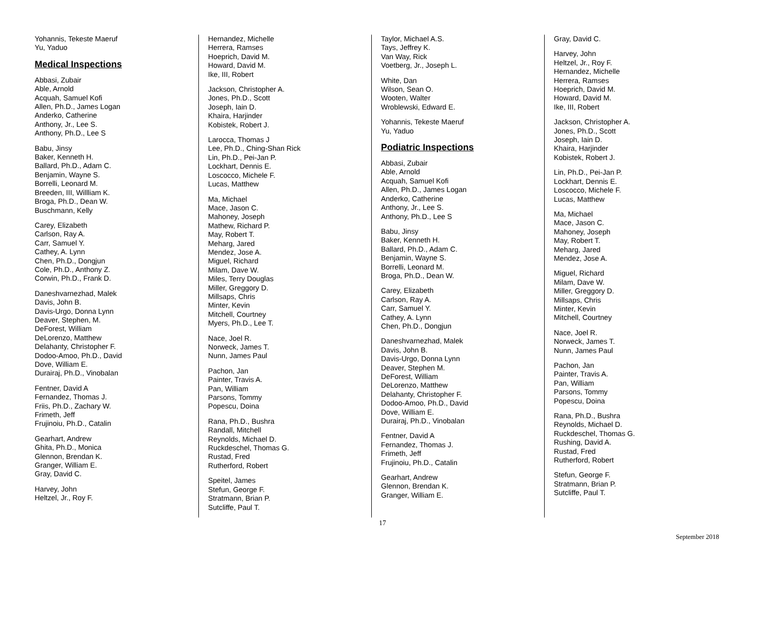Yohannis, Tekeste Maeruf
Yu, Yaduo
Medical Inspections
Abbasi, Zubair
Able, Arnold
Acquah, Samuel Kofi
Allen, Ph.D., James Logan
Anderko, Catherine
Anthony, Jr., Lee S.
Anthony, Ph.D., Lee S
Babu, Jinsy
Baker, Kenneth H.
Ballard, Ph.D., Adam C.
Benjamin, Wayne S.
Borrelli, Leonard M.
Breeden, III, Willliam K.
Broga, Ph.D., Dean W.
Buschmann, Kelly
Carey, Elizabeth
Carlson, Ray A.
Carr, Samuel Y.
Cathey, A. Lynn
Chen, Ph.D., Dongjun
Cole, Ph.D., Anthony Z.
Corwin, Ph.D., Frank D.
Daneshvarnezhad, Malek
Davis, John B.
Davis-Urgo, Donna Lynn
Deaver, Stephen, M.
DeForest, William
DeLorenzo, Matthew
Delahanty, Christopher F.
Dodoo-Amoo, Ph.D., David
Dove, William E.
Durairaj, Ph.D., Vinobalan
Fentner, David A
Fernandez, Thomas J.
Friis, Ph.D., Zachary W.
Frimeth, Jeff
Frujinoiu, Ph.D., Catalin
Gearhart, Andrew
Ghita, Ph.D., Monica
Glennon, Brendan K.
Granger, William E.
Gray, David C.
Harvey, John
Heltzel, Jr., Roy F.
Hernandez, Michelle
Herrera, Ramses
Hoeprich, David M.
Howard, David M.
Ike, III, Robert
Jackson, Christopher A.
Jones, Ph.D., Scott
Joseph, Iain D.
Khaira, Harjinder
Kobistek, Robert J.
Larocca, Thomas J
Lee, Ph.D., Ching-Shan Rick
Lin, Ph.D., Pei-Jan P.
Lockhart, Dennis E.
Loscocco, Michele F.
Lucas, Matthew
Ma, Michael
Mace, Jason C.
Mahoney, Joseph
Mathew, Richard P.
May, Robert T.
Meharg, Jared
Mendez, Jose A.
Miguel, Richard
Milam, Dave W.
Miles, Terry Douglas
Miller, Greggory D.
Millsaps, Chris
Minter, Kevin
Mitchell, Courtney
Myers, Ph.D., Lee T.
Nace, Joel R.
Norweck, James T.
Nunn, James Paul
Pachon, Jan
Painter, Travis A.
Pan, William
Parsons, Tommy
Popescu, Doina
Rana, Ph.D., Bushra
Randall, Mitchell
Reynolds, Michael D.
Ruckdeschel, Thomas G.
Rustad, Fred
Rutherford, Robert
Speitel, James
Stefun, George F.
Stratmann, Brian P.
Sutcliffe, Paul T.
Taylor, Michael A.S.
Tays, Jeffrey K.
Van Way, Rick
Voetberg, Jr., Joseph L.
White, Dan
Wilson, Sean O.
Wooten, Walter
Wroblewski, Edward E.
Yohannis, Tekeste Maeruf
Yu, Yaduo
Podiatric Inspections
Abbasi, Zubair
Able, Arnold
Acquah, Samuel Kofi
Allen, Ph.D., James Logan
Anderko, Catherine
Anthony, Jr., Lee S.
Anthony, Ph.D., Lee S
Babu, Jinsy
Baker, Kenneth H.
Ballard, Ph.D., Adam C.
Benjamin, Wayne S.
Borrelli, Leonard M.
Broga, Ph.D., Dean W.
Carey, Elizabeth
Carlson, Ray A.
Carr, Samuel Y.
Cathey, A. Lynn
Chen, Ph.D., Dongjun
Daneshvarnezhad, Malek
Davis, John B.
Davis-Urgo, Donna Lynn
Deaver, Stephen M.
DeForest, William
DeLorenzo, Matthew
Delahanty, Christopher F.
Dodoo-Amoo, Ph.D., David
Dove, William E.
Durairaj, Ph.D., Vinobalan
Fentner, David A
Fernandez, Thomas J.
Frimeth, Jeff
Frujinoiu, Ph.D., Catalin
Gearhart, Andrew
Glennon, Brendan K.
Granger, William E.
Gray, David C.
Harvey, John
Heltzel, Jr., Roy F.
Hernandez, Michelle
Herrera, Ramses
Hoeprich, David M.
Howard, David M.
Ike, III, Robert
Jackson, Christopher A.
Jones, Ph.D., Scott
Joseph, Iain D.
Khaira, Harjinder
Kobistek, Robert J.
Lin, Ph.D., Pei-Jan P.
Lockhart, Dennis E.
Loscocco, Michele F.
Lucas, Matthew
Ma, Michael
Mace, Jason C.
Mahoney, Joseph
May, Robert T.
Meharg, Jared
Mendez, Jose A.
Miguel, Richard
Milam, Dave W.
Miller, Greggory D.
Millsaps, Chris
Minter, Kevin
Mitchell, Courtney
Nace, Joel R.
Norweck, James T.
Nunn, James Paul
Pachon, Jan
Painter, Travis A.
Pan, William
Parsons, Tommy
Popescu, Doina
Rana, Ph.D., Bushra
Reynolds, Michael D.
Ruckdeschel, Thomas G.
Rushing, David A.
Rustad, Fred
Rutherford, Robert
Stefun, George F.
Stratmann, Brian P.
Sutcliffe, Paul T.
17
September 2018